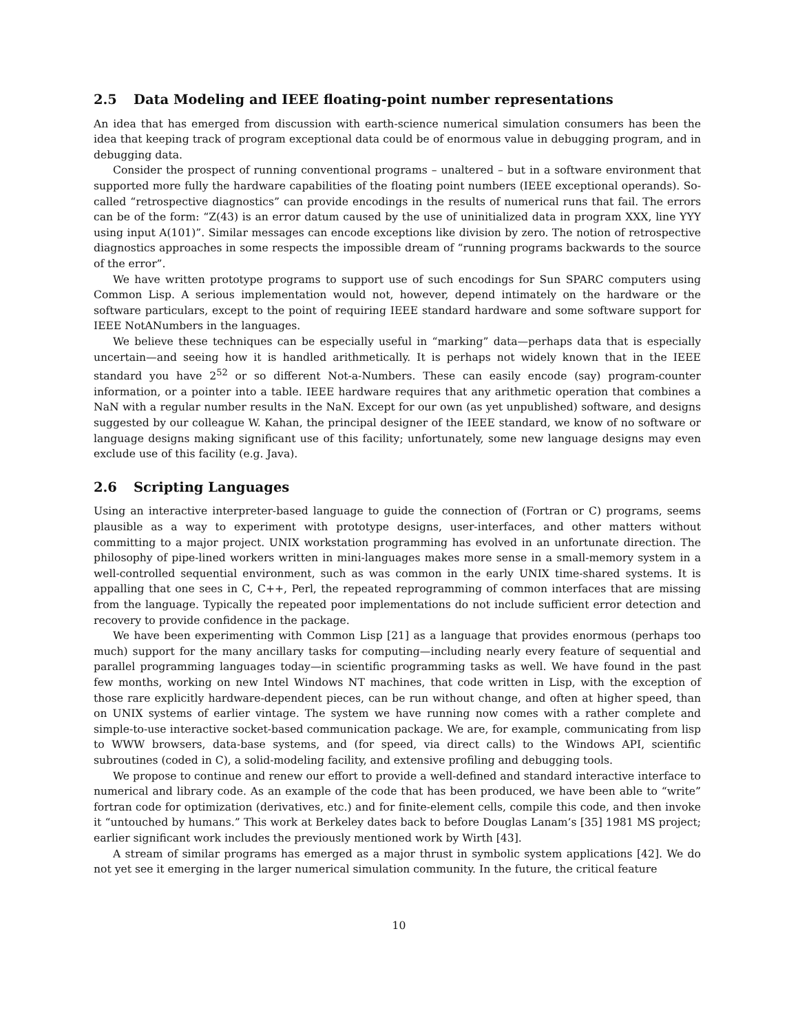2.5 Data Modeling and IEEE floating-point number representations
An idea that has emerged from discussion with earth-science numerical simulation consumers has been the idea that keeping track of program exceptional data could be of enormous value in debugging program, and in debugging data.
Consider the prospect of running conventional programs – unaltered – but in a software environment that supported more fully the hardware capabilities of the floating point numbers (IEEE exceptional operands). So-called “retrospective diagnostics” can provide encodings in the results of numerical runs that fail. The errors can be of the form: “Z(43) is an error datum caused by the use of uninitialized data in program XXX, line YYY using input A(101)”. Similar messages can encode exceptions like division by zero. The notion of retrospective diagnostics approaches in some respects the impossible dream of “running programs backwards to the source of the error”.
We have written prototype programs to support use of such encodings for Sun SPARC computers using Common Lisp. A serious implementation would not, however, depend intimately on the hardware or the software particulars, except to the point of requiring IEEE standard hardware and some software support for IEEE NotANumbers in the languages.
We believe these techniques can be especially useful in “marking” data—perhaps data that is especially uncertain—and seeing how it is handled arithmetically. It is perhaps not widely known that in the IEEE standard you have 2<sup>52</sup> or so different Not-a-Numbers. These can easily encode (say) program-counter information, or a pointer into a table. IEEE hardware requires that any arithmetic operation that combines a NaN with a regular number results in the NaN. Except for our own (as yet unpublished) software, and designs suggested by our colleague W. Kahan, the principal designer of the IEEE standard, we know of no software or language designs making significant use of this facility; unfortunately, some new language designs may even exclude use of this facility (e.g. Java).
2.6 Scripting Languages
Using an interactive interpreter-based language to guide the connection of (Fortran or C) programs, seems plausible as a way to experiment with prototype designs, user-interfaces, and other matters without committing to a major project. UNIX workstation programming has evolved in an unfortunate direction. The philosophy of pipe-lined workers written in mini-languages makes more sense in a small-memory system in a well-controlled sequential environment, such as was common in the early UNIX time-shared systems. It is appalling that one sees in C, C++, Perl, the repeated reprogramming of common interfaces that are missing from the language. Typically the repeated poor implementations do not include sufficient error detection and recovery to provide confidence in the package.
We have been experimenting with Common Lisp [21] as a language that provides enormous (perhaps too much) support for the many ancillary tasks for computing—including nearly every feature of sequential and parallel programming languages today—in scientific programming tasks as well. We have found in the past few months, working on new Intel Windows NT machines, that code written in Lisp, with the exception of those rare explicitly hardware-dependent pieces, can be run without change, and often at higher speed, than on UNIX systems of earlier vintage. The system we have running now comes with a rather complete and simple-to-use interactive socket-based communication package. We are, for example, communicating from lisp to WWW browsers, data-base systems, and (for speed, via direct calls) to the Windows API, scientific subroutines (coded in C), a solid-modeling facility, and extensive profiling and debugging tools.
We propose to continue and renew our effort to provide a well-defined and standard interactive interface to numerical and library code. As an example of the code that has been produced, we have been able to “write” fortran code for optimization (derivatives, etc.) and for finite-element cells, compile this code, and then invoke it “untouched by humans.” This work at Berkeley dates back to before Douglas Lanam’s [35] 1981 MS project; earlier significant work includes the previously mentioned work by Wirth [43].
A stream of similar programs has emerged as a major thrust in symbolic system applications [42]. We do not yet see it emerging in the larger numerical simulation community. In the future, the critical feature
10